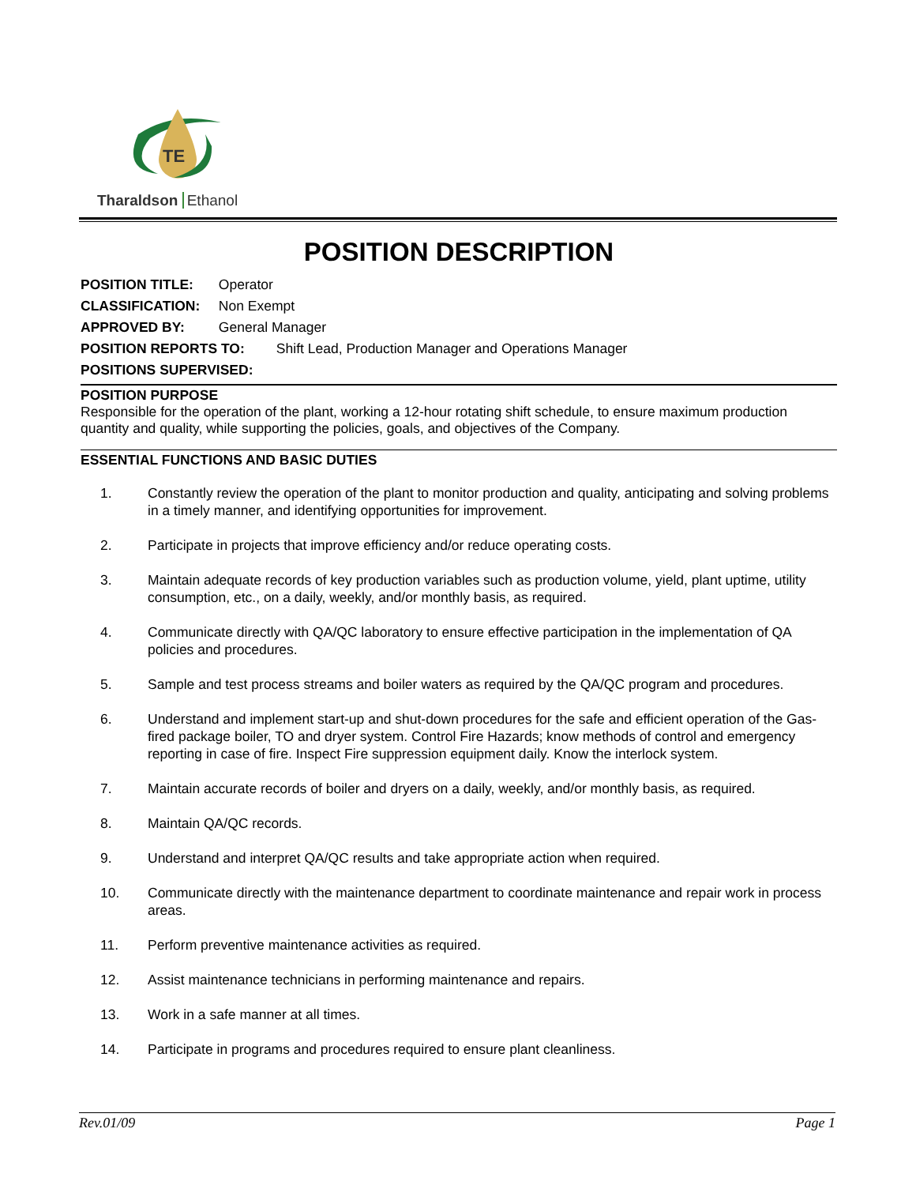TE
Tharaldson Ethanol
POSITION DESCRIPTION
POSITION TITLE: Operator
CLASSIFICATION: Non Exempt
APPROVED BY: General Manager
POSITION REPORTS TO: Shift Lead, Production Manager and Operations Manager
POSITIONS SUPERVISED:
POSITION PURPOSE
Responsible for the operation of the plant, working a 12-hour rotating shift schedule, to ensure maximum production quantity and quality, while supporting the policies, goals, and objectives of the Company.
ESSENTIAL FUNCTIONS AND BASIC DUTIES
1. Constantly review the operation of the plant to monitor production and quality, anticipating and solving problems in a timely manner, and identifying opportunities for improvement.
2. Participate in projects that improve efficiency and/or reduce operating costs.
3. Maintain adequate records of key production variables such as production volume, yield, plant uptime, utility consumption, etc., on a daily, weekly, and/or monthly basis, as required.
4. Communicate directly with QA/QC laboratory to ensure effective participation in the implementation of QA policies and procedures.
5. Sample and test process streams and boiler waters as required by the QA/QC program and procedures.
6. Understand and implement start-up and shut-down procedures for the safe and efficient operation of the Gas-fired package boiler, TO and dryer system. Control Fire Hazards; know methods of control and emergency reporting in case of fire. Inspect Fire suppression equipment daily. Know the interlock system.
7. Maintain accurate records of boiler and dryers on a daily, weekly, and/or monthly basis, as required.
8. Maintain QA/QC records.
9. Understand and interpret QA/QC results and take appropriate action when required.
10. Communicate directly with the maintenance department to coordinate maintenance and repair work in process areas.
11. Perform preventive maintenance activities as required.
12. Assist maintenance technicians in performing maintenance and repairs.
13. Work in a safe manner at all times.
14. Participate in programs and procedures required to ensure plant cleanliness.
Rev.01/09 Page 1